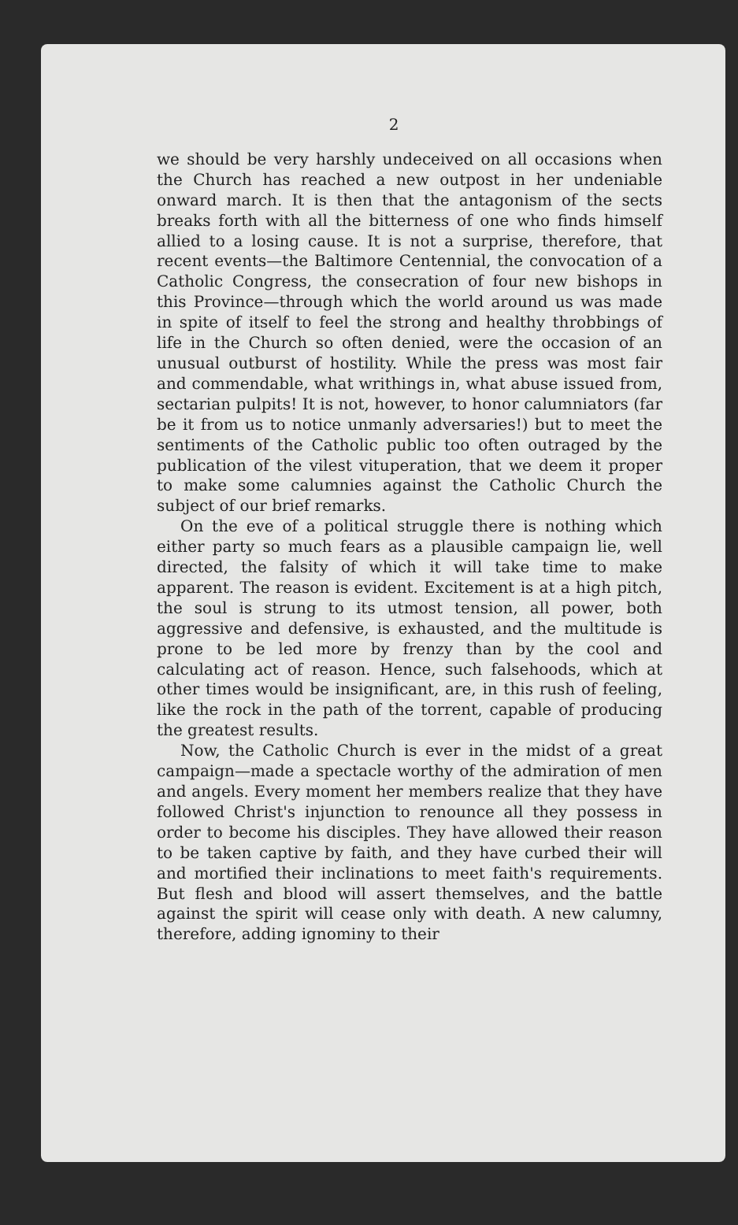2
we should be very harshly undeceived on all occasions when the Church has reached a new outpost in her undeniable onward march. It is then that the antagonism of the sects breaks forth with all the bitterness of one who finds himself allied to a losing cause. It is not a surprise, therefore, that recent events—the Baltimore Centennial, the convocation of a Catholic Congress, the consecration of four new bishops in this Province—through which the world around us was made in spite of itself to feel the strong and healthy throbbings of life in the Church so often denied, were the occasion of an unusual outburst of hostility. While the press was most fair and commendable, what writhings in, what abuse issued from, sectarian pulpits! It is not, however, to honor calumniators (far be it from us to notice unmanly adversaries!) but to meet the sentiments of the Catholic public too often outraged by the publication of the vilest vituperation, that we deem it proper to make some calumnies against the Catholic Church the subject of our brief remarks.
On the eve of a political struggle there is nothing which either party so much fears as a plausible campaign lie, well directed, the falsity of which it will take time to make apparent. The reason is evident. Excitement is at a high pitch, the soul is strung to its utmost tension, all power, both aggressive and defensive, is exhausted, and the multitude is prone to be led more by frenzy than by the cool and calculating act of reason. Hence, such falsehoods, which at other times would be insignificant, are, in this rush of feeling, like the rock in the path of the torrent, capable of producing the greatest results.
Now, the Catholic Church is ever in the midst of a great campaign—made a spectacle worthy of the admiration of men and angels. Every moment her members realize that they have followed Christ's injunction to renounce all they possess in order to become his disciples. They have allowed their reason to be taken captive by faith, and they have curbed their will and mortified their inclinations to meet faith's requirements. But flesh and blood will assert themselves, and the battle against the spirit will cease only with death. A new calumny, therefore, adding ignominy to their